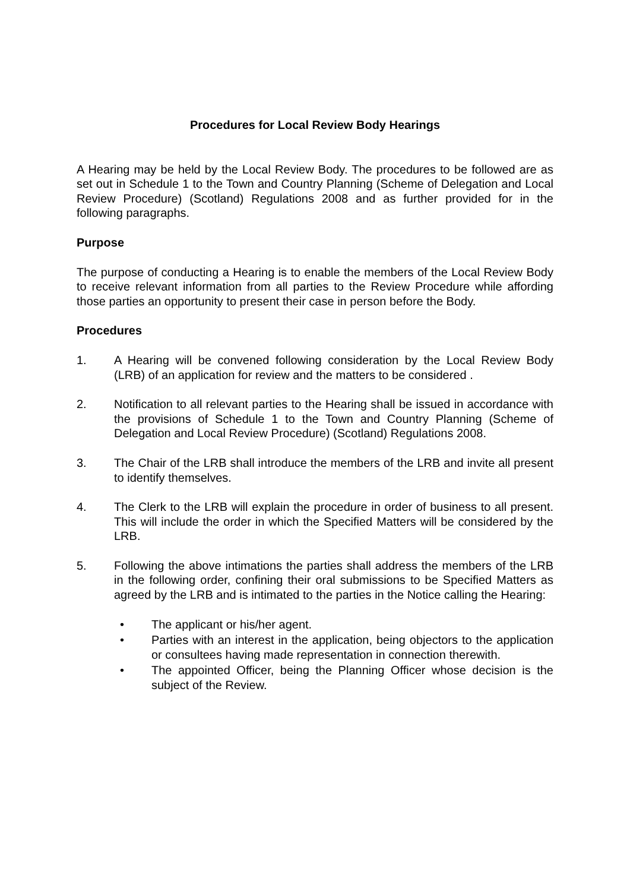Procedures for Local Review Body Hearings
A Hearing may be held by the Local Review Body. The procedures to be followed are as set out in Schedule 1 to the Town and Country Planning (Scheme of Delegation and Local Review Procedure) (Scotland) Regulations 2008 and as further provided for in the following paragraphs.
Purpose
The purpose of conducting a Hearing is to enable the members of the Local Review Body to receive relevant information from all parties to the Review Procedure while affording those parties an opportunity to present their case in person before the Body.
Procedures
1. A Hearing will be convened following consideration by the Local Review Body (LRB) of an application for review and the matters to be considered .
2. Notification to all relevant parties to the Hearing shall be issued in accordance with the provisions of Schedule 1 to the Town and Country Planning (Scheme of Delegation and Local Review Procedure) (Scotland) Regulations 2008.
3. The Chair of the LRB shall introduce the members of the LRB and invite all present to identify themselves.
4. The Clerk to the LRB will explain the procedure in order of business to all present. This will include the order in which the Specified Matters will be considered by the LRB.
5. Following the above intimations the parties shall address the members of the LRB in the following order, confining their oral submissions to be Specified Matters as agreed by the LRB and is intimated to the parties in the Notice calling the Hearing:
• The applicant or his/her agent.
• Parties with an interest in the application, being objectors to the application or consultees having made representation in connection therewith.
• The appointed Officer, being the Planning Officer whose decision is the subject of the Review.